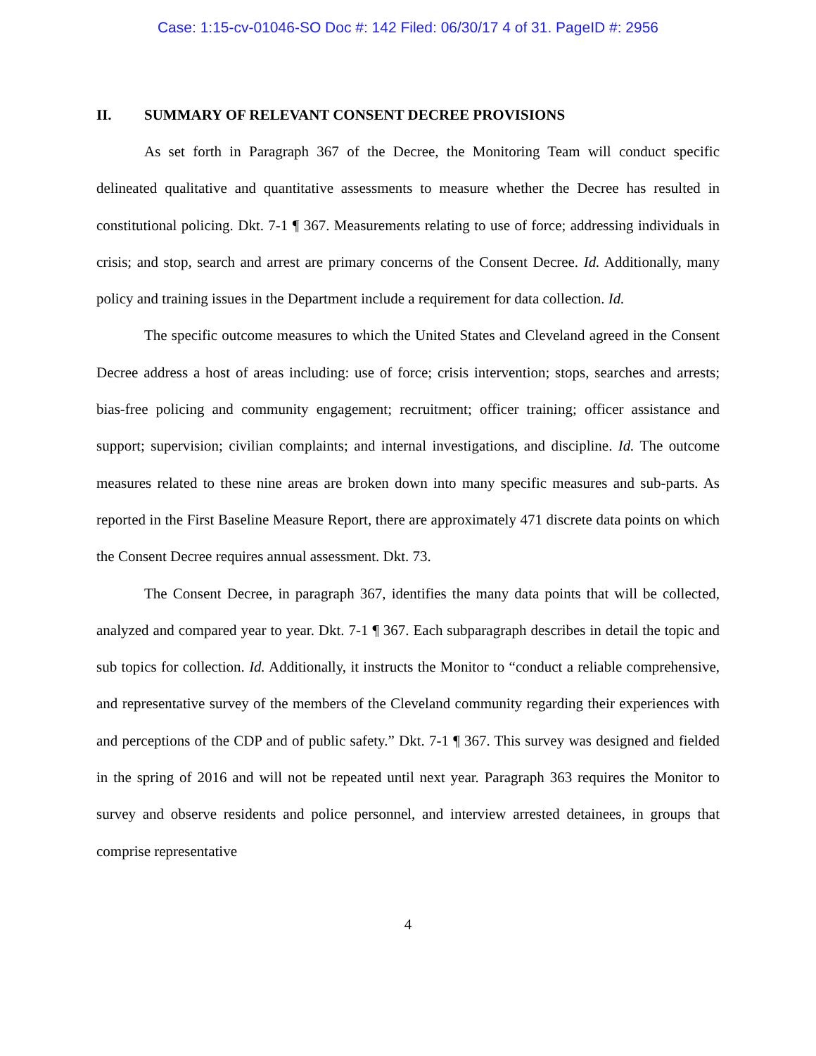Case: 1:15-cv-01046-SO Doc #: 142 Filed: 06/30/17 4 of 31. PageID #: 2956
II. SUMMARY OF RELEVANT CONSENT DECREE PROVISIONS
As set forth in Paragraph 367 of the Decree, the Monitoring Team will conduct specific delineated qualitative and quantitative assessments to measure whether the Decree has resulted in constitutional policing. Dkt. 7-1 ¶ 367. Measurements relating to use of force; addressing individuals in crisis; and stop, search and arrest are primary concerns of the Consent Decree. Id. Additionally, many policy and training issues in the Department include a requirement for data collection. Id.
The specific outcome measures to which the United States and Cleveland agreed in the Consent Decree address a host of areas including: use of force; crisis intervention; stops, searches and arrests; bias-free policing and community engagement; recruitment; officer training; officer assistance and support; supervision; civilian complaints; and internal investigations, and discipline. Id. The outcome measures related to these nine areas are broken down into many specific measures and sub-parts. As reported in the First Baseline Measure Report, there are approximately 471 discrete data points on which the Consent Decree requires annual assessment. Dkt. 73.
The Consent Decree, in paragraph 367, identifies the many data points that will be collected, analyzed and compared year to year. Dkt. 7-1 ¶ 367. Each subparagraph describes in detail the topic and sub topics for collection. Id. Additionally, it instructs the Monitor to “conduct a reliable comprehensive, and representative survey of the members of the Cleveland community regarding their experiences with and perceptions of the CDP and of public safety.” Dkt. 7-1 ¶ 367. This survey was designed and fielded in the spring of 2016 and will not be repeated until next year. Paragraph 363 requires the Monitor to survey and observe residents and police personnel, and interview arrested detainees, in groups that comprise representative
4